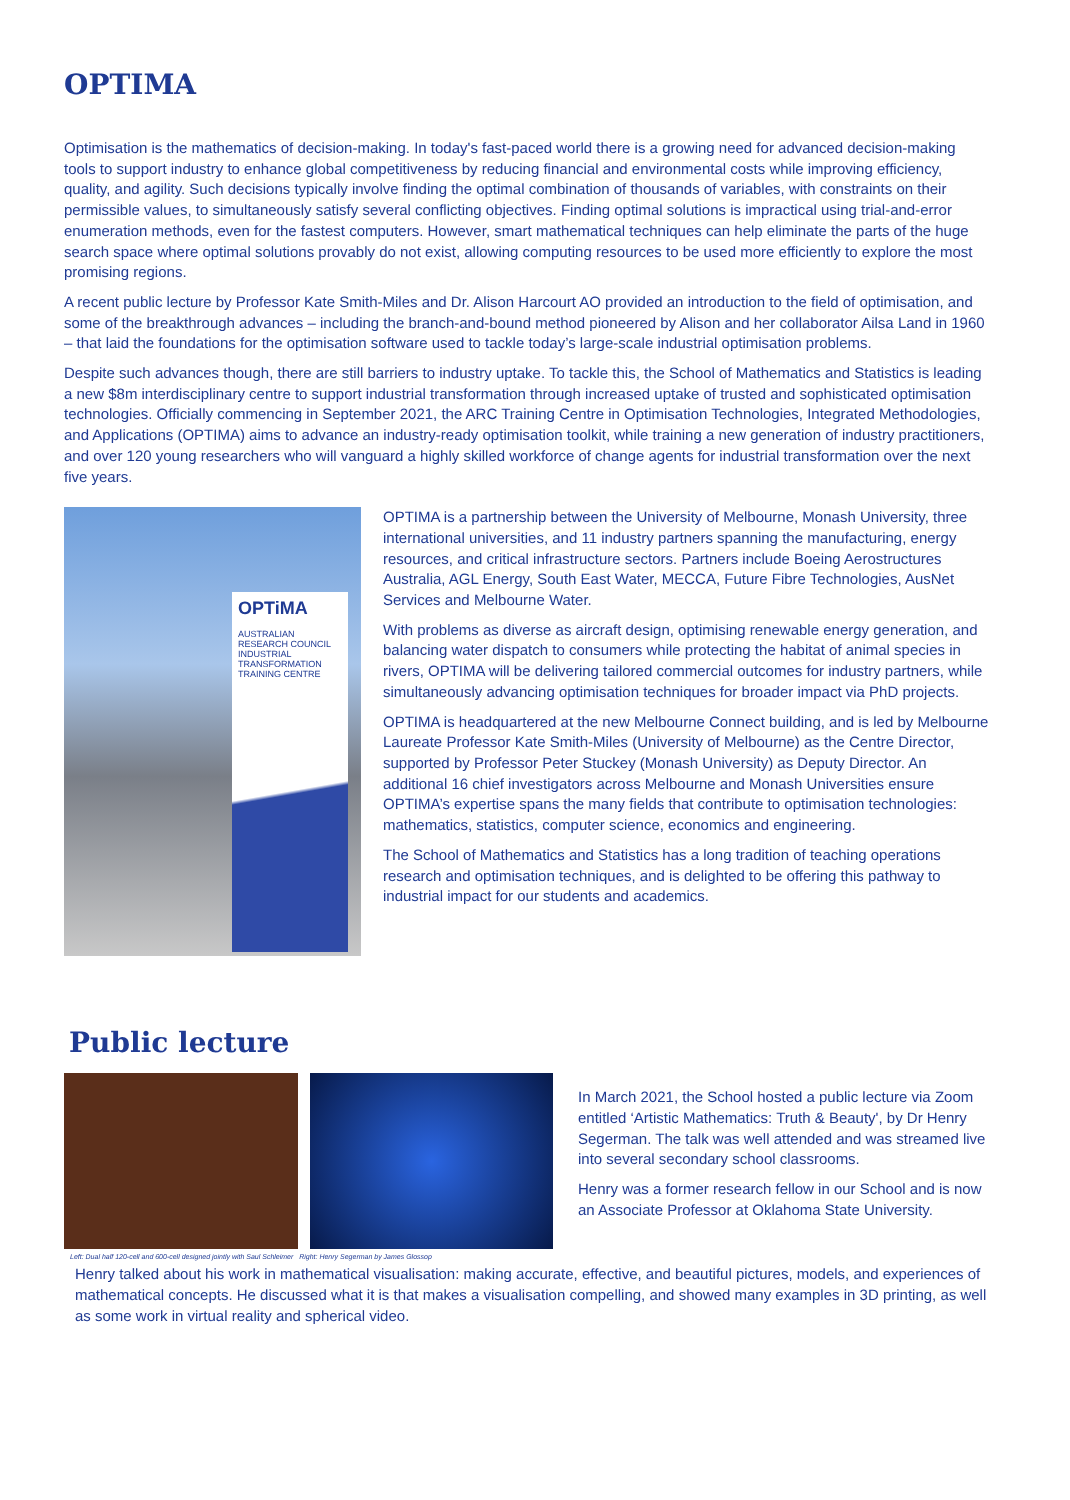OPTIMA
Optimisation is the mathematics of decision-making. In today's fast-paced world there is a growing need for advanced decision-making tools to support industry to enhance global competitiveness by reducing financial and environmental costs while improving efficiency, quality, and agility. Such decisions typically involve finding the optimal combination of thousands of variables, with constraints on their permissible values, to simultaneously satisfy several conflicting objectives. Finding optimal solutions is impractical using trial-and-error enumeration methods, even for the fastest computers. However, smart mathematical techniques can help eliminate the parts of the huge search space where optimal solutions provably do not exist, allowing computing resources to be used more efficiently to explore the most promising regions.
A recent public lecture by Professor Kate Smith-Miles and Dr. Alison Harcourt AO provided an introduction to the field of optimisation, and some of the breakthrough advances – including the branch-and-bound method pioneered by Alison and her collaborator Ailsa Land in 1960 – that laid the foundations for the optimisation software used to tackle today’s large-scale industrial optimisation problems.
Despite such advances though, there are still barriers to industry uptake. To tackle this, the School of Mathematics and Statistics is leading a new $8m interdisciplinary centre to support industrial transformation through increased uptake of trusted and sophisticated optimisation technologies. Officially commencing in September 2021, the ARC Training Centre in Optimisation Technologies, Integrated Methodologies, and Applications (OPTIMA) aims to advance an industry-ready optimisation toolkit, while training a new generation of industry practitioners, and over 120 young researchers who will vanguard a highly skilled workforce of change agents for industrial transformation over the next five years.
OPTiMA
AUSTRALIAN RESEARCH COUNCIL INDUSTRIAL TRANSFORMATION TRAINING CENTRE
OPTIMA is a partnership between the University of Melbourne, Monash University, three international universities, and 11 industry partners spanning the manufacturing, energy resources, and critical infrastructure sectors. Partners include Boeing Aerostructures Australia, AGL Energy, South East Water, MECCA, Future Fibre Technologies, AusNet Services and Melbourne Water.
With problems as diverse as aircraft design, optimising renewable energy generation, and balancing water dispatch to consumers while protecting the habitat of animal species in rivers, OPTIMA will be delivering tailored commercial outcomes for industry partners, while simultaneously advancing optimisation techniques for broader impact via PhD projects.
OPTIMA is headquartered at the new Melbourne Connect building, and is led by Melbourne Laureate Professor Kate Smith-Miles (University of Melbourne) as the Centre Director, supported by Professor Peter Stuckey (Monash University) as Deputy Director. An additional 16 chief investigators across Melbourne and Monash Universities ensure OPTIMA’s expertise spans the many fields that contribute to optimisation technologies: mathematics, statistics, computer science, economics and engineering.
The School of Mathematics and Statistics has a long tradition of teaching operations research and optimisation techniques, and is delighted to be offering this pathway to industrial impact for our students and academics.
Public lecture
Left: Dual half 120-cell and 600-cell designed jointly with Saul Schleimer Right: Henry Segerman by James Glossop
In March 2021, the School hosted a public lecture via Zoom entitled ‘Artistic Mathematics: Truth & Beauty', by Dr Henry Segerman. The talk was well attended and was streamed live into several secondary school classrooms.
Henry was a former research fellow in our School and is now an Associate Professor at Oklahoma State University.
Henry talked about his work in mathematical visualisation: making accurate, effective, and beautiful pictures, models, and experiences of mathematical concepts. He discussed what it is that makes a visualisation compelling, and showed many examples in 3D printing, as well as some work in virtual reality and spherical video.